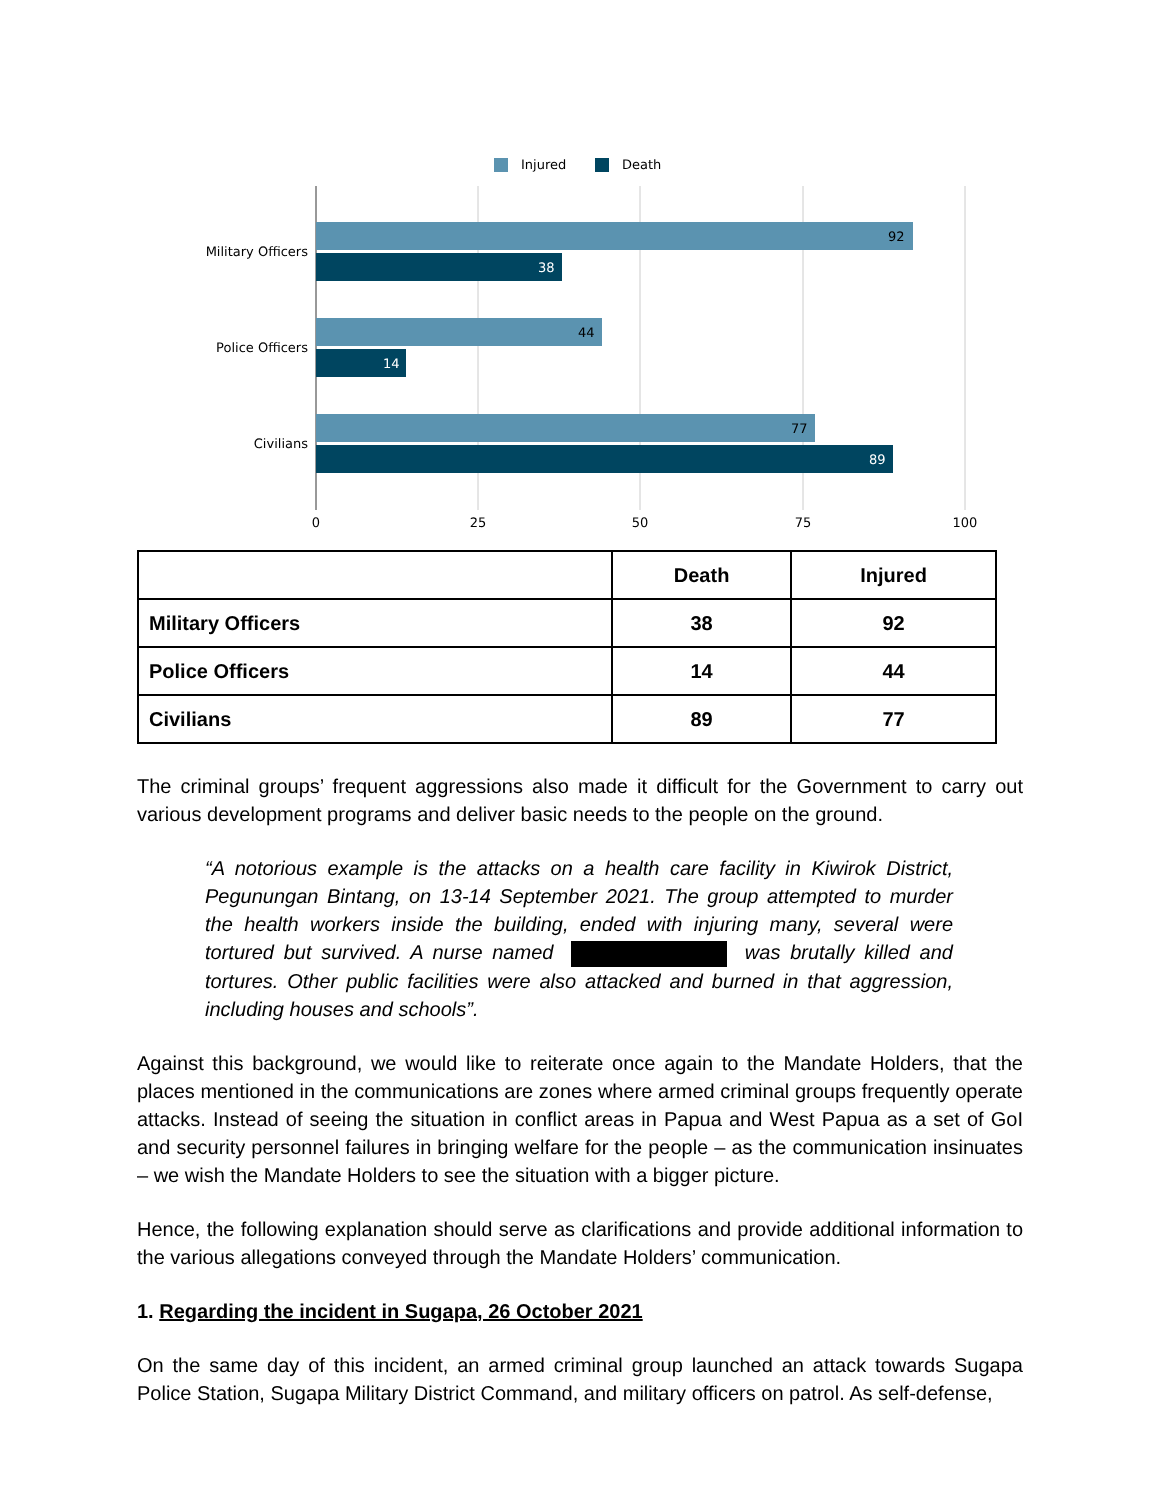Injured
Death
92
38
44
14
77
89
Military Officers
Police Officers
Civilians
0
25
50
75
100
| | Death | Injured |
| --- | --- | --- |
| Military Officers | 38 | 92 |
| Police Officers | 14 | 44 |
| Civilians | 89 | 77 |
The criminal groups’ frequent aggressions also made it difficult for the Government to carry out various development programs and deliver basic needs to the people on the ground.
“A notorious example is the attacks on a health care facility in Kiwirok District, Pegunungan Bintang, on 13-14 September 2021. The group attempted to murder the health workers inside the building, ended with injuring many, several were tortured but survived. A nurse named was brutally killed and tortures. Other public facilities were also attacked and burned in that aggression, including houses and schools”.
Against this background, we would like to reiterate once again to the Mandate Holders, that the places mentioned in the communications are zones where armed criminal groups frequently operate attacks. Instead of seeing the situation in conflict areas in Papua and West Papua as a set of GoI and security personnel failures in bringing welfare for the people – as the communication insinuates – we wish the Mandate Holders to see the situation with a bigger picture.
Hence, the following explanation should serve as clarifications and provide additional information to the various allegations conveyed through the Mandate Holders’ communication.
1. Regarding the incident in Sugapa, 26 October 2021
On the same day of this incident, an armed criminal group launched an attack towards Sugapa Police Station, Sugapa Military District Command, and military officers on patrol. As self-defense,